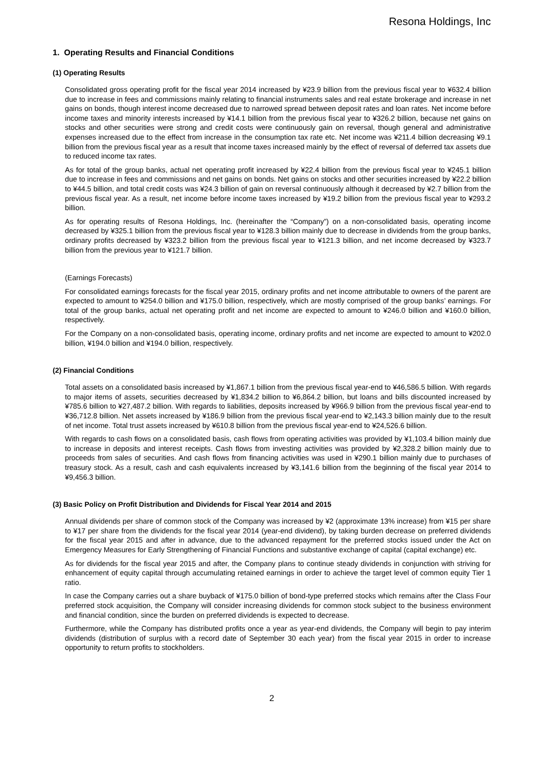Resona Holdings, Inc
1. Operating Results and Financial Conditions
(1) Operating Results
Consolidated gross operating profit for the fiscal year 2014 increased by ¥23.9 billion from the previous fiscal year to ¥632.4 billion due to increase in fees and commissions mainly relating to financial instruments sales and real estate brokerage and increase in net gains on bonds, though interest income decreased due to narrowed spread between deposit rates and loan rates. Net income before income taxes and minority interests increased by ¥14.1 billion from the previous fiscal year to ¥326.2 billion, because net gains on stocks and other securities were strong and credit costs were continuously gain on reversal, though general and administrative expenses increased due to the effect from increase in the consumption tax rate etc. Net income was ¥211.4 billion decreasing ¥9.1 billion from the previous fiscal year as a result that income taxes increased mainly by the effect of reversal of deferred tax assets due to reduced income tax rates.
As for total of the group banks, actual net operating profit increased by ¥22.4 billion from the previous fiscal year to ¥245.1 billion due to increase in fees and commissions and net gains on bonds. Net gains on stocks and other securities increased by ¥22.2 billion to ¥44.5 billion, and total credit costs was ¥24.3 billion of gain on reversal continuously although it decreased by ¥2.7 billion from the previous fiscal year. As a result, net income before income taxes increased by ¥19.2 billion from the previous fiscal year to ¥293.2 billion.
As for operating results of Resona Holdings, Inc. (hereinafter the “Company”) on a non-consolidated basis, operating income decreased by ¥325.1 billion from the previous fiscal year to ¥128.3 billion mainly due to decrease in dividends from the group banks, ordinary profits decreased by ¥323.2 billion from the previous fiscal year to ¥121.3 billion, and net income decreased by ¥323.7 billion from the previous year to ¥121.7 billion.
(Earnings Forecasts)
For consolidated earnings forecasts for the fiscal year 2015, ordinary profits and net income attributable to owners of the parent are expected to amount to ¥254.0 billion and ¥175.0 billion, respectively, which are mostly comprised of the group banks’ earnings. For total of the group banks, actual net operating profit and net income are expected to amount to ¥246.0 billion and ¥160.0 billion, respectively.
For the Company on a non-consolidated basis, operating income, ordinary profits and net income are expected to amount to ¥202.0 billion, ¥194.0 billion and ¥194.0 billion, respectively.
(2) Financial Conditions
Total assets on a consolidated basis increased by ¥1,867.1 billion from the previous fiscal year-end to ¥46,586.5 billion. With regards to major items of assets, securities decreased by ¥1,834.2 billion to ¥6,864.2 billion, but loans and bills discounted increased by ¥785.6 billion to ¥27,487.2 billion. With regards to liabilities, deposits increased by ¥966.9 billion from the previous fiscal year-end to ¥36,712.8 billion. Net assets increased by ¥186.9 billion from the previous fiscal year-end to ¥2,143.3 billion mainly due to the result of net income. Total trust assets increased by ¥610.8 billion from the previous fiscal year-end to ¥24,526.6 billion.
With regards to cash flows on a consolidated basis, cash flows from operating activities was provided by ¥1,103.4 billion mainly due to increase in deposits and interest receipts. Cash flows from investing activities was provided by ¥2,328.2 billion mainly due to proceeds from sales of securities. And cash flows from financing activities was used in ¥290.1 billion mainly due to purchases of treasury stock. As a result, cash and cash equivalents increased by ¥3,141.6 billion from the beginning of the fiscal year 2014 to ¥9,456.3 billion.
(3) Basic Policy on Profit Distribution and Dividends for Fiscal Year 2014 and 2015
Annual dividends per share of common stock of the Company was increased by ¥2 (approximate 13% increase) from ¥15 per share to ¥17 per share from the dividends for the fiscal year 2014 (year-end dividend), by taking burden decrease on preferred dividends for the fiscal year 2015 and after in advance, due to the advanced repayment for the preferred stocks issued under the Act on Emergency Measures for Early Strengthening of Financial Functions and substantive exchange of capital (capital exchange) etc.
As for dividends for the fiscal year 2015 and after, the Company plans to continue steady dividends in conjunction with striving for enhancement of equity capital through accumulating retained earnings in order to achieve the target level of common equity Tier 1 ratio.
In case the Company carries out a share buyback of ¥175.0 billion of bond-type preferred stocks which remains after the Class Four preferred stock acquisition, the Company will consider increasing dividends for common stock subject to the business environment and financial condition, since the burden on preferred dividends is expected to decrease.
Furthermore, while the Company has distributed profits once a year as year-end dividends, the Company will begin to pay interim dividends (distribution of surplus with a record date of September 30 each year) from the fiscal year 2015 in order to increase opportunity to return profits to stockholders.
2